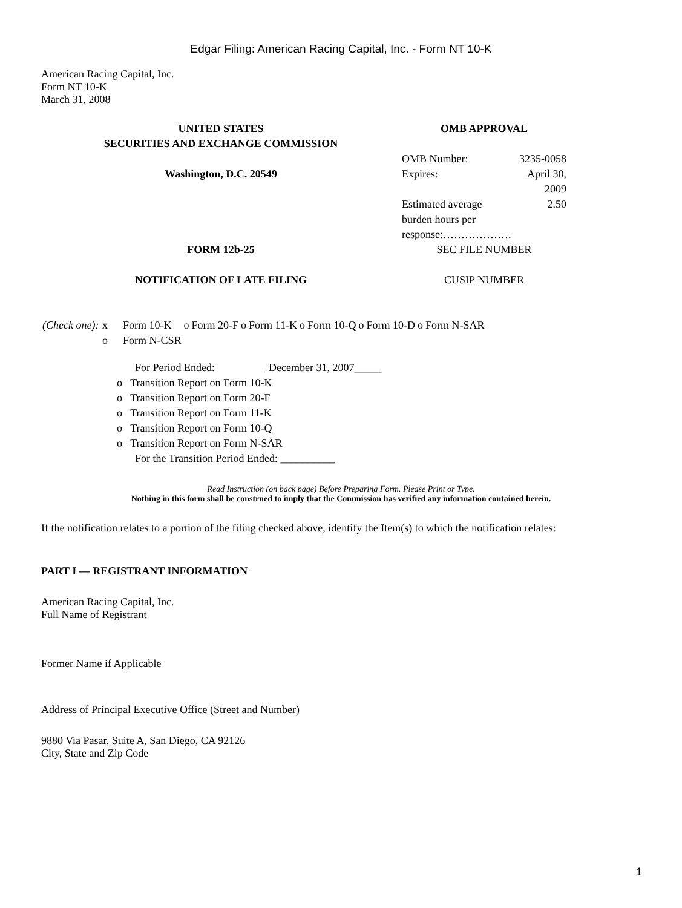Edgar Filing: American Racing Capital, Inc. - Form NT 10-K
American Racing Capital, Inc.
Form NT 10-K
March 31, 2008
| UNITED STATES SECURITIES AND EXCHANGE COMMISSION | OMB APPROVAL | |
| | OMB Number: | 3235-0058 |
| Washington, D.C. 20549 | Expires: | April 30, 2009 |
| | Estimated average burden hours per response:………………. | 2.50 |
| FORM 12b-25 | SEC FILE NUMBER | |
| NOTIFICATION OF LATE FILING | CUSIP NUMBER | |
| (Check one): | x | Form 10-K | o | Form 20-F | o | Form 11-K | o | Form 10-Q | o | Form 10-D | o | Form N-SAR |
| | o | Form N-CSR | | | | | | | | | | |
For Period Ended: December 31, 2007_____
o Transition Report on Form 10-K
o Transition Report on Form 20-F
o Transition Report on Form 11-K
o Transition Report on Form 10-Q
o Transition Report on Form N-SAR
For the Transition Period Ended: __________
Read Instruction (on back page) Before Preparing Form. Please Print or Type.
Nothing in this form shall be construed to imply that the Commission has verified any information contained herein.
If the notification relates to a portion of the filing checked above, identify the Item(s) to which the notification relates:
PART I — REGISTRANT INFORMATION
American Racing Capital, Inc.
Full Name of Registrant
Former Name if Applicable
Address of Principal Executive Office (Street and Number)
9880 Via Pasar, Suite A, San Diego, CA 92126
City, State and Zip Code
1